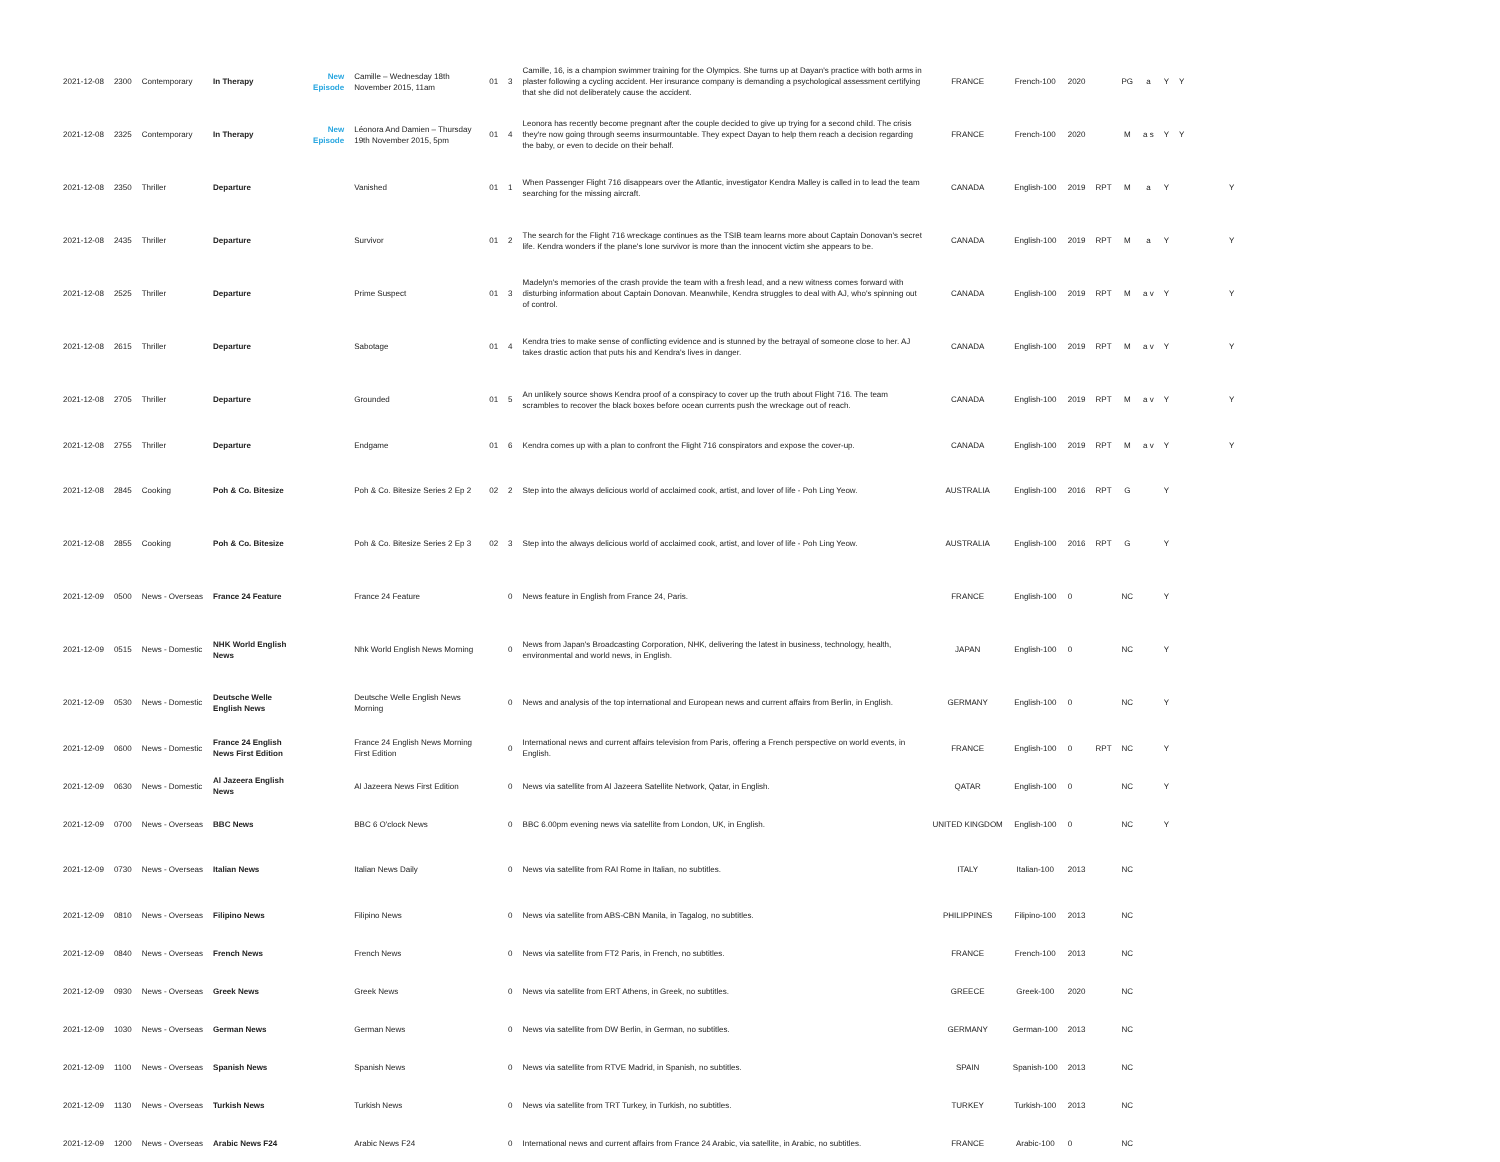| 2021-12-08 | 2300 | Contemporary | In Therapy | New Episode | Camille – Wednesday 18th November 2015, 11am | 01 | 3 | Camille, 16, is a champion swimmer training for the Olympics. She turns up at Dayan's practice with both arms in plaster following a cycling accident. Her insurance company is demanding a psychological assessment certifying that she did not deliberately cause the accident. | FRANCE | French-100 | 2020 | | PG | a | Y | Y | |
| 2021-12-08 | 2325 | Contemporary | In Therapy | New Episode | Léonora And Damien – Thursday 19th November 2015, 5pm | 01 | 4 | Leonora has recently become pregnant after the couple decided to give up trying for a second child. The crisis they're now going through seems insurmountable. They expect Dayan to help them reach a decision regarding the baby, or even to decide on their behalf. | FRANCE | French-100 | 2020 | | M | a s | Y | Y | |
| 2021-12-08 | 2350 | Thriller | Departure | | Vanished | 01 | 1 | When Passenger Flight 716 disappears over the Atlantic, investigator Kendra Malley is called in to lead the team searching for the missing aircraft. | CANADA | English-100 | 2019 | RPT | M | a | Y | | Y |
| 2021-12-08 | 2435 | Thriller | Departure | | Survivor | 01 | 2 | The search for the Flight 716 wreckage continues as the TSIB team learns more about Captain Donovan's secret life. Kendra wonders if the plane's lone survivor is more than the innocent victim she appears to be. | CANADA | English-100 | 2019 | RPT | M | a | Y | | Y |
| 2021-12-08 | 2525 | Thriller | Departure | | Prime Suspect | 01 | 3 | Madelyn's memories of the crash provide the team with a fresh lead, and a new witness comes forward with disturbing information about Captain Donovan. Meanwhile, Kendra struggles to deal with AJ, who's spinning out of control. | CANADA | English-100 | 2019 | RPT | M | a v | Y | | Y |
| 2021-12-08 | 2615 | Thriller | Departure | | Sabotage | 01 | 4 | Kendra tries to make sense of conflicting evidence and is stunned by the betrayal of someone close to her. AJ takes drastic action that puts his and Kendra's lives in danger. | CANADA | English-100 | 2019 | RPT | M | a v | Y | | Y |
| 2021-12-08 | 2705 | Thriller | Departure | | Grounded | 01 | 5 | An unlikely source shows Kendra proof of a conspiracy to cover up the truth about Flight 716. The team scrambles to recover the black boxes before ocean currents push the wreckage out of reach. | CANADA | English-100 | 2019 | RPT | M | a v | Y | | Y |
| 2021-12-08 | 2755 | Thriller | Departure | | Endgame | 01 | 6 | Kendra comes up with a plan to confront the Flight 716 conspirators and expose the cover-up. | CANADA | English-100 | 2019 | RPT | M | a v | Y | | Y |
| 2021-12-08 | 2845 | Cooking | Poh & Co. Bitesize | | Poh & Co. Bitesize Series 2 Ep 2 | 02 | 2 | Step into the always delicious world of acclaimed cook, artist, and lover of life - Poh Ling Yeow. | AUSTRALIA | English-100 | 2016 | RPT | G | | Y | | |
| 2021-12-08 | 2855 | Cooking | Poh & Co. Bitesize | | Poh & Co. Bitesize Series 2 Ep 3 | 02 | 3 | Step into the always delicious world of acclaimed cook, artist, and lover of life - Poh Ling Yeow. | AUSTRALIA | English-100 | 2016 | RPT | G | | Y | | |
| 2021-12-09 | 0500 | News - Overseas | France 24 Feature | | France 24 Feature | | 0 | News feature in English from France 24, Paris. | FRANCE | English-100 | 0 | | NC | | Y | | |
| 2021-12-09 | 0515 | News - Domestic | NHK World English News | | Nhk World English News Morning | | 0 | News from Japan's Broadcasting Corporation, NHK, delivering the latest in business, technology, health, environmental and world news, in English. | JAPAN | English-100 | 0 | | NC | | Y | | |
| 2021-12-09 | 0530 | News - Domestic | Deutsche Welle English News | | Deutsche Welle English News Morning | | 0 | News and analysis of the top international and European news and current affairs from Berlin, in English. | GERMANY | English-100 | 0 | | NC | | Y | | |
| 2021-12-09 | 0600 | News - Domestic | France 24 English News First Edition | | France 24 English News Morning First Edition | | 0 | International news and current affairs television from Paris, offering a French perspective on world events, in English. | FRANCE | English-100 | 0 | RPT | NC | | Y | | |
| 2021-12-09 | 0630 | News - Domestic | Al Jazeera English News | | Al Jazeera News First Edition | | 0 | News via satellite from Al Jazeera Satellite Network, Qatar, in English. | QATAR | English-100 | 0 | | NC | | Y | | |
| 2021-12-09 | 0700 | News - Overseas | BBC News | | BBC 6 O'clock News | | 0 | BBC 6.00pm evening news via satellite from London, UK, in English. | UNITED KINGDOM | English-100 | 0 | | NC | | Y | | |
| 2021-12-09 | 0730 | News - Overseas | Italian News | | Italian News Daily | | 0 | News via satellite from RAI Rome in Italian, no subtitles. | ITALY | Italian-100 | 2013 | | NC | | | | |
| 2021-12-09 | 0810 | News - Overseas | Filipino News | | Filipino News | | 0 | News via satellite from ABS-CBN Manila, in Tagalog, no subtitles. | PHILIPPINES | Filipino-100 | 2013 | | NC | | | | |
| 2021-12-09 | 0840 | News - Overseas | French News | | French News | | 0 | News via satellite from FT2 Paris, in French, no subtitles. | FRANCE | French-100 | 2013 | | NC | | | | |
| 2021-12-09 | 0930 | News - Overseas | Greek News | | Greek News | | 0 | News via satellite from ERT Athens, in Greek, no subtitles. | GREECE | Greek-100 | 2020 | | NC | | | | |
| 2021-12-09 | 1030 | News - Overseas | German News | | German News | | 0 | News via satellite from DW Berlin, in German, no subtitles. | GERMANY | German-100 | 2013 | | NC | | | | |
| 2021-12-09 | 1100 | News - Overseas | Spanish News | | Spanish News | | 0 | News via satellite from RTVE Madrid, in Spanish, no subtitles. | SPAIN | Spanish-100 | 2013 | | NC | | | | |
| 2021-12-09 | 1130 | News - Overseas | Turkish News | | Turkish News | | 0 | News via satellite from TRT Turkey, in Turkish, no subtitles. | TURKEY | Turkish-100 | 2013 | | NC | | | | |
| 2021-12-09 | 1200 | News - Overseas | Arabic News F24 | | Arabic News F24 | | 0 | International news and current affairs from France 24 Arabic, via satellite, in Arabic, no subtitles. | FRANCE | Arabic-100 | 0 | | NC | | | | |